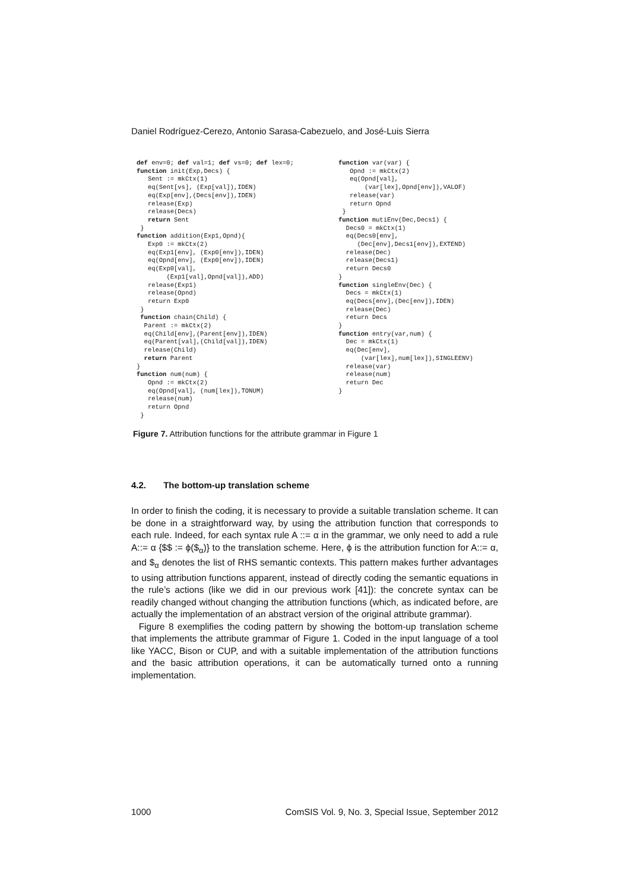Daniel Rodríguez-Cerezo, Antonio Sarasa-Cabezuelo, and José-Luis Sierra
def env=0; def val=1; def vs=0; def lex=0;
function init(Exp,Decs) {
   Sent := mkCtx(1)
   eq(Sent[vs], (Exp[val]),IDEN)
   eq(Exp[env],(Decs[env]),IDEN)
   release(Exp)
   release(Decs)
   return Sent
 }
function addition(Exp1,Opnd){
   Exp0 := mkCtx(2)
   eq(Exp1[env], (Exp0[env]),IDEN)
   eq(Opnd[env], (Exp0[env]),IDEN)
   eq(Exp0[val],
        (Exp1[val],Opnd[val]),ADD)
   release(Exp1)
   release(Opnd)
   return Exp0
 }
 function chain(Child) {
  Parent := mkCtx(2)
  eq(Child[env],(Parent[env]),IDEN)
  eq(Parent[val],(Child[val]),IDEN)
  release(Child)
  return Parent
}
function num(num) {
   Opnd := mkCtx(2)
   eq(Opnd[val], (num[lex]),TONUM)
   release(num)
   return Opnd
 }
function var(var) {
   Opnd := mkCtx(2)
   eq(Opnd[val],
       (var[lex],Opnd[env]),VALOF)
   release(var)
   return Opnd
 }
function mutiEnv(Dec,Decs1) {
  Decs0 = mkCtx(1)
  eq(Decs0[env],
     (Dec[env],Decs1[env]),EXTEND)
  release(Dec)
  release(Decs1)
  return Decs0
}
function singleEnv(Dec) {
  Decs = mkCtx(1)
  eq(Decs[env],(Dec[env]),IDEN)
  release(Dec)
  return Decs
}
function entry(var,num) {
  Dec = mkCtx(1)
  eq(Dec[env],
      (var[lex],num[lex]),SINGLEENV)
  release(var)
  release(num)
  return Dec
}
Figure 7. Attribution functions for the attribute grammar in Figure 1
4.2. The bottom-up translation scheme
In order to finish the coding, it is necessary to provide a suitable translation scheme. It can be done in a straightforward way, by using the attribution function that corresponds to each rule. Indeed, for each syntax rule A ::= α in the grammar, we only need to add a rule A::= α {$$ := ϕ($<sub>α</sub>)} to the translation scheme. Here, ϕ is the attribution function for A::= α, and $<sub>α</sub> denotes the list of RHS semantic contexts. This pattern makes further advantages to using attribution functions apparent, instead of directly coding the semantic equations in the rule’s actions (like we did in our previous work [41]): the concrete syntax can be readily changed without changing the attribution functions (which, as indicated before, are actually the implementation of an abstract version of the original attribute grammar).
Figure 8 exemplifies the coding pattern by showing the bottom-up translation scheme that implements the attribute grammar of Figure 1. Coded in the input language of a tool like YACC, Bison or CUP, and with a suitable implementation of the attribution functions and the basic attribution operations, it can be automatically turned onto a running implementation.
1000 ComSIS Vol. 9, No. 3, Special Issue, September 2012